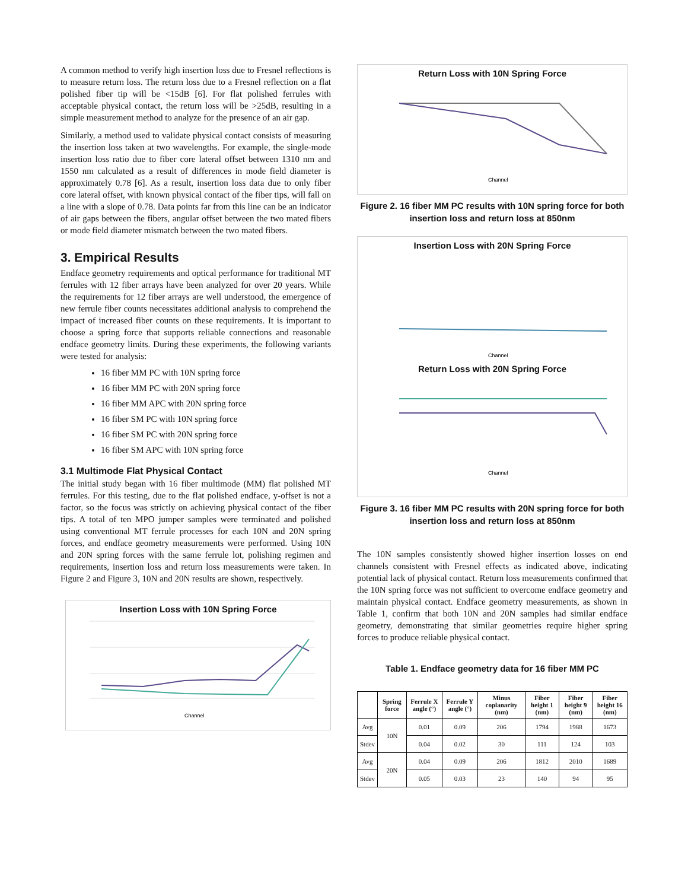A common method to verify high insertion loss due to Fresnel reflections is to measure return loss. The return loss due to a Fresnel reflection on a flat polished fiber tip will be <15dB [6]. For flat polished ferrules with acceptable physical contact, the return loss will be >25dB, resulting in a simple measurement method to analyze for the presence of an air gap.
Similarly, a method used to validate physical contact consists of measuring the insertion loss taken at two wavelengths. For example, the single-mode insertion loss ratio due to fiber core lateral offset between 1310 nm and 1550 nm calculated as a result of differences in mode field diameter is approximately 0.78 [6]. As a result, insertion loss data due to only fiber core lateral offset, with known physical contact of the fiber tips, will fall on a line with a slope of 0.78. Data points far from this line can be an indicator of air gaps between the fibers, angular offset between the two mated fibers or mode field diameter mismatch between the two mated fibers.
3. Empirical Results
Endface geometry requirements and optical performance for traditional MT ferrules with 12 fiber arrays have been analyzed for over 20 years. While the requirements for 12 fiber arrays are well understood, the emergence of new ferrule fiber counts necessitates additional analysis to comprehend the impact of increased fiber counts on these requirements. It is important to choose a spring force that supports reliable connections and reasonable endface geometry limits. During these experiments, the following variants were tested for analysis:
16 fiber MM PC with 10N spring force
16 fiber MM PC with 20N spring force
16 fiber MM APC with 20N spring force
16 fiber SM PC with 10N spring force
16 fiber SM PC with 20N spring force
16 fiber SM APC with 10N spring force
3.1 Multimode Flat Physical Contact
The initial study began with 16 fiber multimode (MM) flat polished MT ferrules. For this testing, due to the flat polished endface, y-offset is not a factor, so the focus was strictly on achieving physical contact of the fiber tips. A total of ten MPO jumper samples were terminated and polished using conventional MT ferrule processes for each 10N and 20N spring forces, and endface geometry measurements were performed. Using 10N and 20N spring forces with the same ferrule lot, polishing regimen and requirements, insertion loss and return loss measurements were taken. In Figure 2 and Figure 3, 10N and 20N results are shown, respectively.
Insertion Loss with 10N Spring Force
Channel
Return Loss with 10N Spring Force
Channel
Figure 2. 16 fiber MM PC results with 10N spring force for both insertion loss and return loss at 850nm
Insertion Loss with 20N Spring Force
Channel
Return Loss with 20N Spring Force
Channel
Figure 3. 16 fiber MM PC results with 20N spring force for both insertion loss and return loss at 850nm
The 10N samples consistently showed higher insertion losses on end channels consistent with Fresnel effects as indicated above, indicating potential lack of physical contact. Return loss measurements confirmed that the 10N spring force was not sufficient to overcome endface geometry and maintain physical contact. Endface geometry measurements, as shown in Table 1, confirm that both 10N and 20N samples had similar endface geometry, demonstrating that similar geometries require higher spring forces to produce reliable physical contact.
Table 1. Endface geometry data for 16 fiber MM PC
| | Spring force | Ferrule X angle (°) | Ferrule Y angle (°) | Minus coplanarity (nm) | Fiber height 1 (nm) | Fiber height 9 (nm) | Fiber height 16 (nm) |
| --- | --- | --- | --- | --- | --- | --- | --- |
| Avg | 10N | 0.01 | 0.09 | 206 | 1794 | 1988 | 1673 |
| Stdev | | 0.04 | 0.02 | 30 | 111 | 124 | 103 |
| Avg | 20N | 0.04 | 0.09 | 206 | 1812 | 2010 | 1689 |
| Stdev | | 0.05 | 0.03 | 23 | 140 | 94 | 95 |